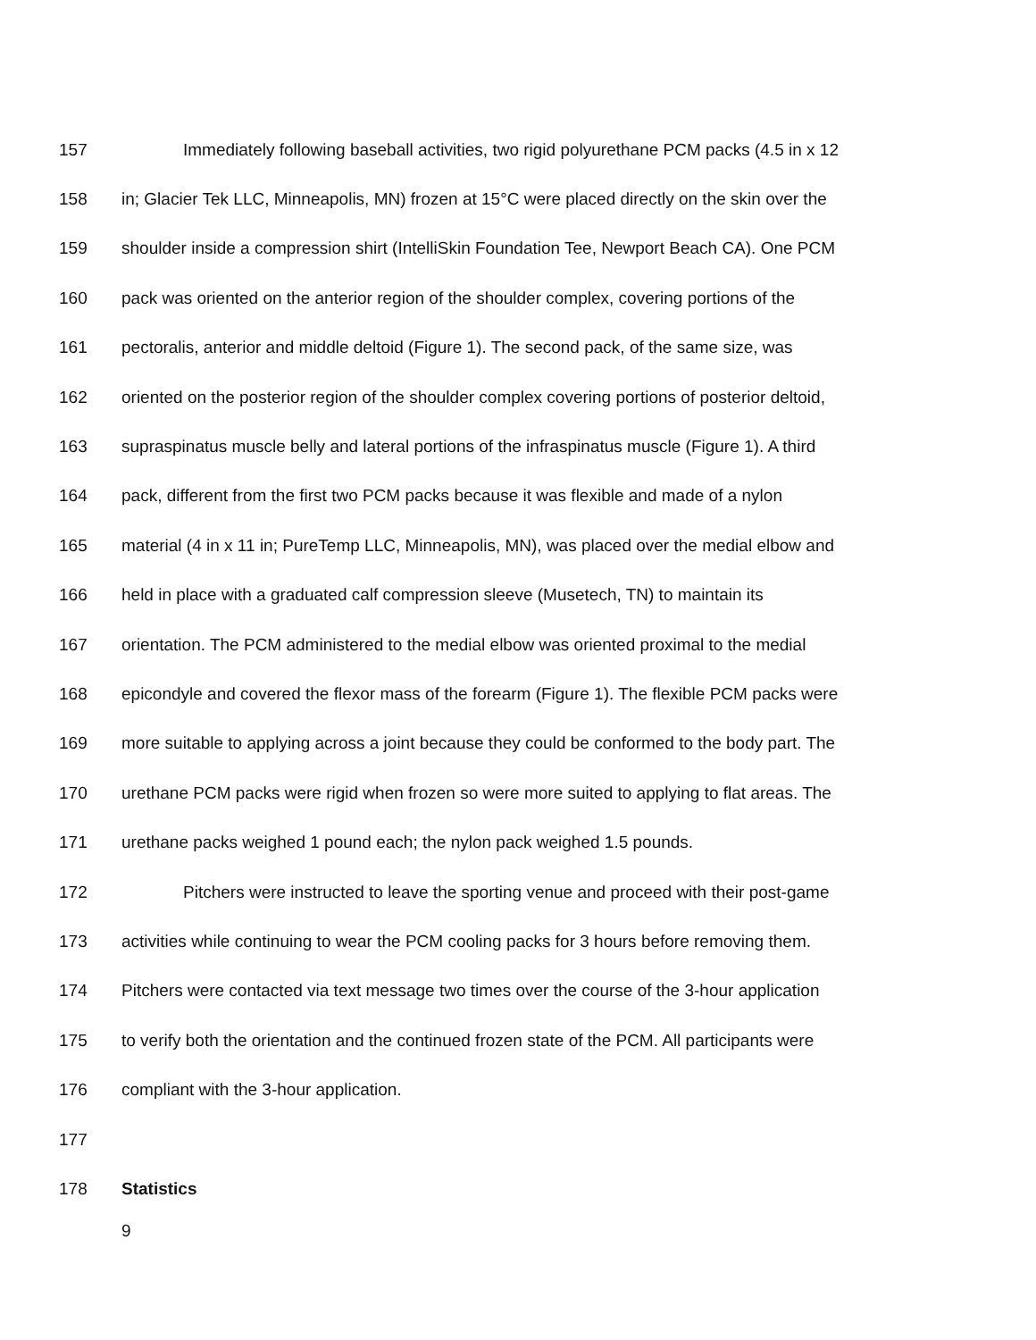157 Immediately following baseball activities, two rigid polyurethane PCM packs (4.5 in x 12
158 in; Glacier Tek LLC, Minneapolis, MN) frozen at 15°C were placed directly on the skin over the
159 shoulder inside a compression shirt (IntelliSkin Foundation Tee, Newport Beach CA). One PCM
160 pack was oriented on the anterior region of the shoulder complex, covering portions of the
161 pectoralis, anterior and middle deltoid (Figure 1). The second pack, of the same size, was
162 oriented on the posterior region of the shoulder complex covering portions of posterior deltoid,
163 supraspinatus muscle belly and lateral portions of the infraspinatus muscle (Figure 1). A third
164 pack, different from the first two PCM packs because it was flexible and made of a nylon
165 material (4 in x 11 in; PureTemp LLC, Minneapolis, MN), was placed over the medial elbow and
166 held in place with a graduated calf compression sleeve (Musetech, TN) to maintain its
167 orientation. The PCM administered to the medial elbow was oriented proximal to the medial
168 epicondyle and covered the flexor mass of the forearm (Figure 1). The flexible PCM packs were
169 more suitable to applying across a joint because they could be conformed to the body part. The
170 urethane PCM packs were rigid when frozen so were more suited to applying to flat areas. The
171 urethane packs weighed 1 pound each; the nylon pack weighed 1.5 pounds.
172 Pitchers were instructed to leave the sporting venue and proceed with their post-game
173 activities while continuing to wear the PCM cooling packs for 3 hours before removing them.
174 Pitchers were contacted via text message two times over the course of the 3-hour application
175 to verify both the orientation and the continued frozen state of the PCM. All participants were
176 compliant with the 3-hour application.
177
178 Statistics
9